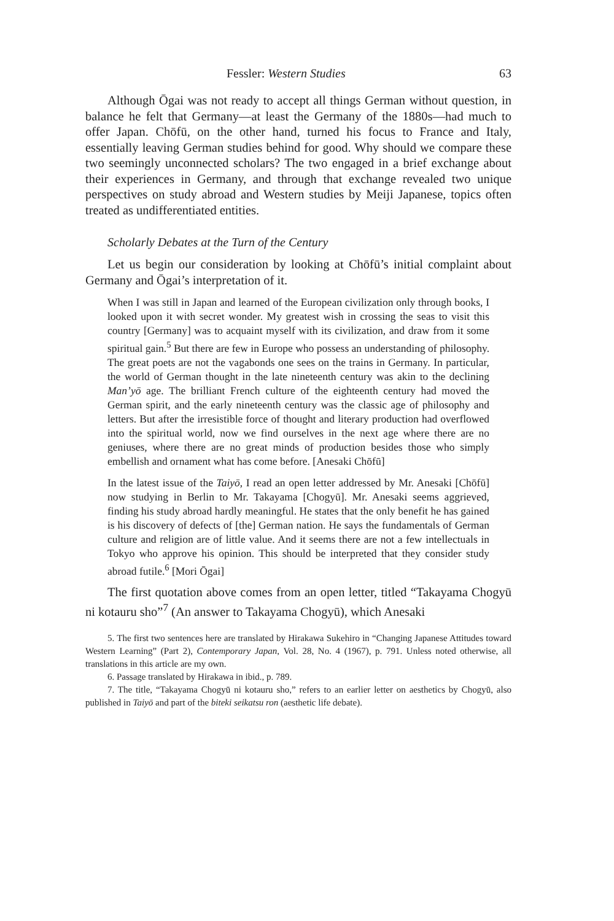Fessler: Western Studies 63
Although Ōgai was not ready to accept all things German without question, in balance he felt that Germany—at least the Germany of the 1880s—had much to offer Japan. Chōfū, on the other hand, turned his focus to France and Italy, essentially leaving German studies behind for good. Why should we compare these two seemingly unconnected scholars? The two engaged in a brief exchange about their experiences in Germany, and through that exchange revealed two unique perspectives on study abroad and Western studies by Meiji Japanese, topics often treated as undifferentiated entities.
Scholarly Debates at the Turn of the Century
Let us begin our consideration by looking at Chōfū’s initial complaint about Germany and Ōgai’s interpretation of it.
When I was still in Japan and learned of the European civilization only through books, I looked upon it with secret wonder. My greatest wish in crossing the seas to visit this country [Germany] was to acquaint myself with its civilization, and draw from it some spiritual gain.<sup>5</sup> But there are few in Europe who possess an understanding of philosophy. The great poets are not the vagabonds one sees on the trains in Germany. In particular, the world of German thought in the late nineteenth century was akin to the declining Man’yō age. The brilliant French culture of the eighteenth century had moved the German spirit, and the early nineteenth century was the classic age of philosophy and letters. But after the irresistible force of thought and literary production had overflowed into the spiritual world, now we find ourselves in the next age where there are no geniuses, where there are no great minds of production besides those who simply embellish and ornament what has come before. [Anesaki Chōfū]
In the latest issue of the Taiyō, I read an open letter addressed by Mr. Anesaki [Chōfū] now studying in Berlin to Mr. Takayama [Chogyū]. Mr. Anesaki seems aggrieved, finding his study abroad hardly meaningful. He states that the only benefit he has gained is his discovery of defects of [the] German nation. He says the fundamentals of German culture and religion are of little value. And it seems there are not a few intellectuals in Tokyo who approve his opinion. This should be interpreted that they consider study abroad futile.<sup>6</sup> [Mori Ōgai]
The first quotation above comes from an open letter, titled “Takayama Chogyū ni kotauru sho”<sup>7</sup> (An answer to Takayama Chogyū), which Anesaki
5. The first two sentences here are translated by Hirakawa Sukehiro in “Changing Japanese Attitudes toward Western Learning” (Part 2), Contemporary Japan, Vol. 28, No. 4 (1967), p. 791. Unless noted otherwise, all translations in this article are my own.
6. Passage translated by Hirakawa in ibid., p. 789.
7. The title, “Takayama Chogyū ni kotauru sho,” refers to an earlier letter on aesthetics by Chogyū, also published in Taiyō and part of the biteki seikatsu ron (aesthetic life debate).